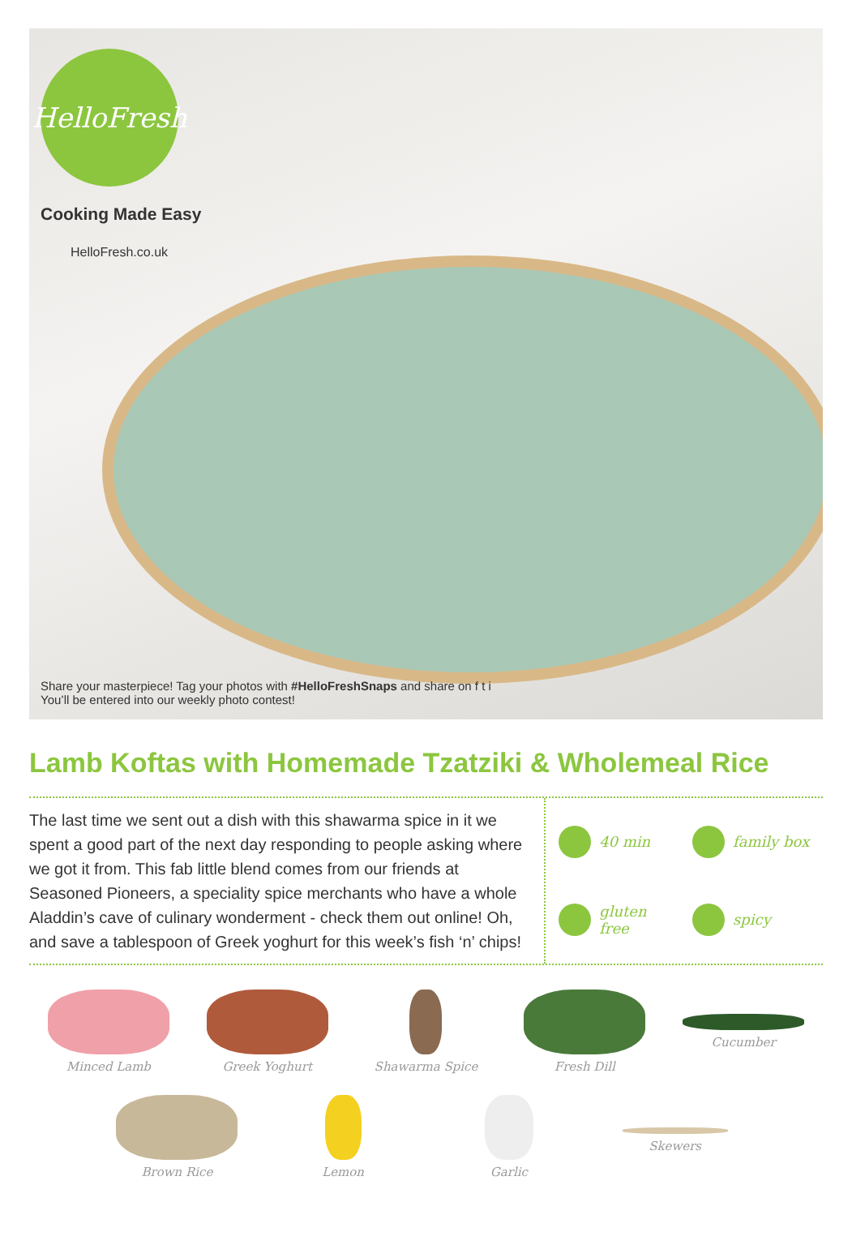HelloFresh
Cooking Made Easy
HelloFresh.co.uk
Share your masterpiece! Tag your photos with #HelloFreshSnaps and share on f t i
You’ll be entered into our weekly photo contest!
Lamb Koftas with Homemade Tzatziki & Wholemeal Rice
The last time we sent out a dish with this shawarma spice in it we spent a good part of the next day responding to people asking where we got it from. This fab little blend comes from our friends at Seasoned Pioneers, a speciality spice merchants who have a whole Aladdin’s cave of culinary wonderment - check them out online! Oh, and save a tablespoon of Greek yoghurt for this week’s fish ‘n’ chips!
40 min
family box
gluten free
spicy
Minced Lamb Greek Yoghurt Shawarma Spice Fresh Dill Cucumber
Brown Rice Lemon Garlic Skewers